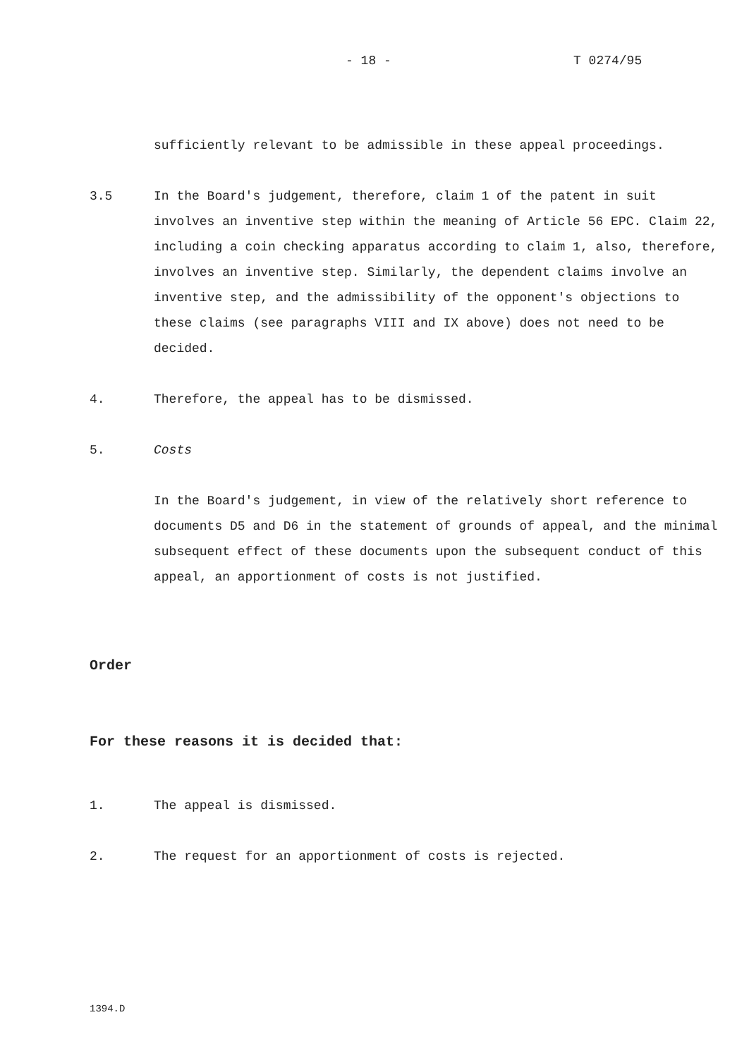- 18 - T 0274/95
sufficiently relevant to be admissible in these appeal proceedings.
3.5 In the Board's judgement, therefore, claim 1 of the patent in suit involves an inventive step within the meaning of Article 56 EPC. Claim 22, including a coin checking apparatus according to claim 1, also, therefore, involves an inventive step. Similarly, the dependent claims involve an inventive step, and the admissibility of the opponent's objections to these claims (see paragraphs VIII and IX above) does not need to be decided.
4. Therefore, the appeal has to be dismissed.
5. Costs
In the Board's judgement, in view of the relatively short reference to documents D5 and D6 in the statement of grounds of appeal, and the minimal subsequent effect of these documents upon the subsequent conduct of this appeal, an apportionment of costs is not justified.
Order
For these reasons it is decided that:
1. The appeal is dismissed.
2. The request for an apportionment of costs is rejected.
1394.D